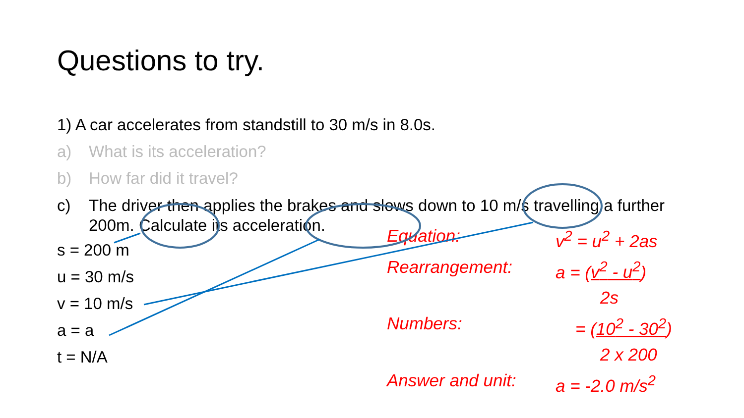Questions to try.
1) A car accelerates from standstill to 30 m/s in 8.0s.
a) What is its acceleration?
b) How far did it travel?
c) The driver then applies the brakes and slows down to 10 m/s travelling a further 200m. Calculate its acceleration.
s = 200 m
u = 30 m/s
v = 10 m/s
a = a
t = N/A
Equation: v<sup>2</sup> = u<sup>2</sup> + 2as
Rearrangement: a = (v<sup>2</sup> - u<sup>2</sup>)
2s
Numbers: = (10<sup>2</sup> - 30<sup>2</sup>)
2 x 200
Answer and unit: a = -2.0 m/s<sup>2</sup>